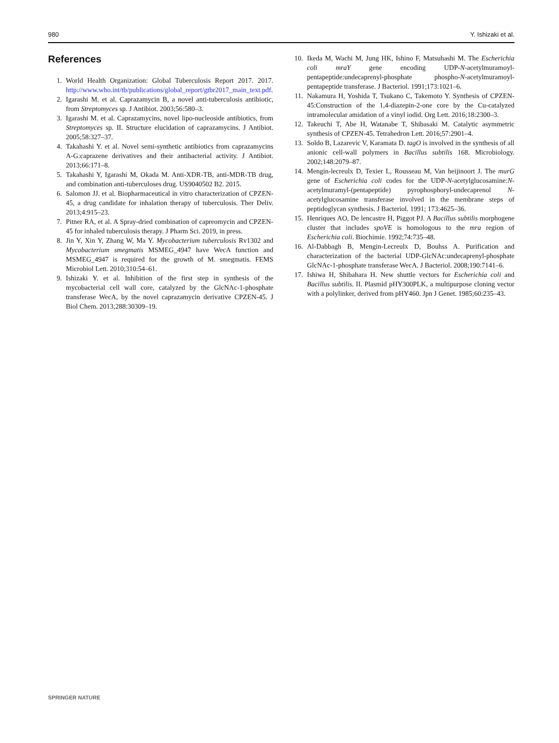980 Y. Ishizaki et al.
References
1. World Health Organization: Global Tuberculosis Report 2017. 2017. http://www.who.int/tb/publications/global_report/gtbr2017_main_text.pdf.
2. Igarashi M. et al. Caprazamycin B, a novel anti-tuberculosis antibiotic, from Streptomyces sp. J Antibiot. 2003;56:580–3.
3. Igarashi M. et al. Caprazamycins, novel lipo-nucleoside antibiotics, from Streptomyces sp. II. Structure elucidation of caprazamycins. J Antibiot. 2005;58:327–37.
4. Takahashi Y. et al. Novel semi-synthetic antibiotics from caprazamycins A-G:caprazene derivatives and their antibacterial activity. J Antibiot. 2013;66:171–8.
5. Takahashi Y, Igarashi M, Okada M. Anti-XDR-TB, anti-MDR-TB drug, and combination anti-tuberculoses drug. US9040502 B2. 2015.
6. Salomon JJ. et al. Biopharmaceutical in vitro characterization of CPZEN-45, a drug candidate for inhalation therapy of tuberculosis. Ther Deliv. 2013;4:915–23.
7. Pitner RA, et al. A Spray-dried combination of capreomycin and CPZEN-45 for inhaled tuberculosis therapy. J Pharm Sci. 2019, in press.
8. Jin Y, Xin Y, Zhang W, Ma Y. Mycobacterium tuberculosis Rv1302 and Mycobacterium smegmatis MSMEG_4947 have WecA function and MSMEG_4947 is required for the growth of M. smegmatis. FEMS Microbiol Lett. 2010;310:54–61.
9. Ishizaki Y. et al. Inhibition of the first step in synthesis of the mycobacterial cell wall core, catalyzed by the GlcNAc-1-phosphate transferase WecA, by the novel caprazamycin derivative CPZEN-45. J Biol Chem. 2013;288:30309–19.
10. Ikeda M, Wachi M, Jung HK, Ishino F, Matsuhashi M. The Escherichia coli mraY gene encoding UDP-N-acetylmuramoyl-pentapeptide:undecaprenyl-phosphate phospho-N-acetylmuramoyl-pentapeptide transferase. J Bacteriol. 1991;173:1021–6.
11. Nakamura H, Yoshida T, Tsukano C, Takemoto Y. Synthesis of CPZEN-45:Construction of the 1,4-diazepin-2-one core by the Cu-catalyzed intramolecular amidation of a vinyl iodid. Org Lett. 2016;18:2300–3.
12. Takeuchi T, Abe H, Watanabe T, Shibasaki M. Catalytic asymmetric synthesis of CPZEN-45. Tetrahedron Lett. 2016;57:2901–4.
13. Soldo B, Lazarevic V, Karamata D. tagO is involved in the synthesis of all anionic cell-wall polymers in Bacillus subtilis 168. Microbiology. 2002;148:2079–87.
14. Mengin-lecreulx D, Texier L, Rousseau M, Van heijinoort J. The murG gene of Escherichia coli codes for the UDP-N-acetylglucosamine:N-acetylmuramyl-(pentapeptide) pyrophosphoryl-undecaprenol N-acetylglucosamine transferase involved in the membrane steps of peptidoglycan synthesis. J Bacteriol. 1991; 173:4625–36.
15. Henriques AO, De lencastre H, Piggot PJ. A Bacillus subtilis morphogene cluster that includes spoVE is homologous to the mra region of Escherichia coli. Biochimie. 1992;74:735–48.
16. Al-Dabbagh B, Mengin-Lecreulx D, Bouhss A. Purification and characterization of the bacterial UDP-GlcNAc:undecaprenyl-phosphate GlcNAc-1-phosphate transferase WecA. J Bacteriol. 2008;190:7141–6.
17. Ishiwa H, Shibahara H. New shuttle vectors for Escherichia coli and Bacillus subtilis. II. Plasmid pHY300PLK, a multipurpose cloning vector with a polylinker, derived from pHY460. Jpn J Genet. 1985;60:235–43.
SPRINGER NATURE